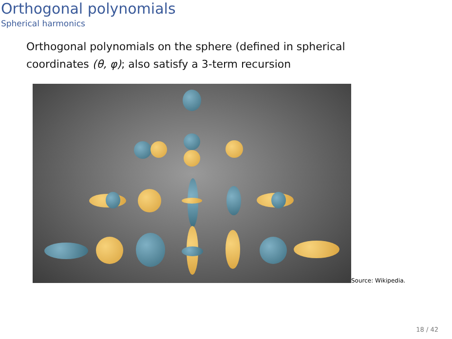Orthogonal polynomials
Spherical harmonics
Orthogonal polynomials on the sphere (defined in spherical coordinates (θ, φ); also satisfy a 3-term recursion
Source: Wikipedia.
18 / 42